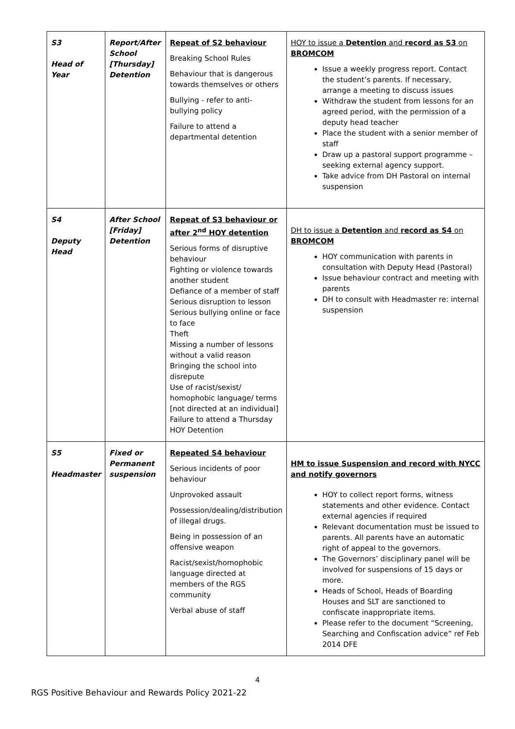| S3 Head of Year | Report/After School [Thursday] Detention | Repeat of S2 behaviour Breaking School Rules Behaviour that is dangerous towards themselves or others Bullying - refer to anti- bullying policy Failure to attend a departmental detention | HOY to issue a Detention and record as S3 on BROMCOM Issue a weekly progress report. Contact the student’s parents. If necessary, arrange a meeting to discuss issues Withdraw the student from lessons for an agreed period, with the permission of a deputy head teacher Place the student with a senior member of staff Draw up a pastoral support programme – seeking external agency support. Take advice from DH Pastoral on internal suspension |
| S4 Deputy Head | After School [Friday] Detention | Repeat of S3 behaviour or after 2<sup>nd</sup> HOY detention Serious forms of disruptive behaviour Fighting or violence towards another student Defiance of a member of staff Serious disruption to lesson Serious bullying online or face to face Theft Missing a number of lessons without a valid reason Bringing the school into disrepute Use of racist/sexist/ homophobic language/ terms [not directed at an individual] Failure to attend a Thursday HOY Detention | DH to issue a Detention and record as S4 on BROMCOM HOY communication with parents in consultation with Deputy Head (Pastoral) Issue behaviour contract and meeting with parents DH to consult with Headmaster re: internal suspension |
| S5 Headmaster | Fixed or Permanent suspension | Repeated S4 behaviour Serious incidents of poor behaviour Unprovoked assault Possession/dealing/distribution of illegal drugs. Being in possession of an offensive weapon Racist/sexist/homophobic language directed at members of the RGS community Verbal abuse of staff | HM to issue Suspension and record with NYCC and notify governors HOY to collect report forms, witness statements and other evidence. Contact external agencies if required Relevant documentation must be issued to parents. All parents have an automatic right of appeal to the governors. The Governors’ disciplinary panel will be involved for suspensions of 15 days or more. Heads of School, Heads of Boarding Houses and SLT are sanctioned to confiscate inappropriate items. Please refer to the document “Screening, Searching and Confiscation advice” ref Feb 2014 DFE |
4
RGS Positive Behaviour and Rewards Policy 2021-22